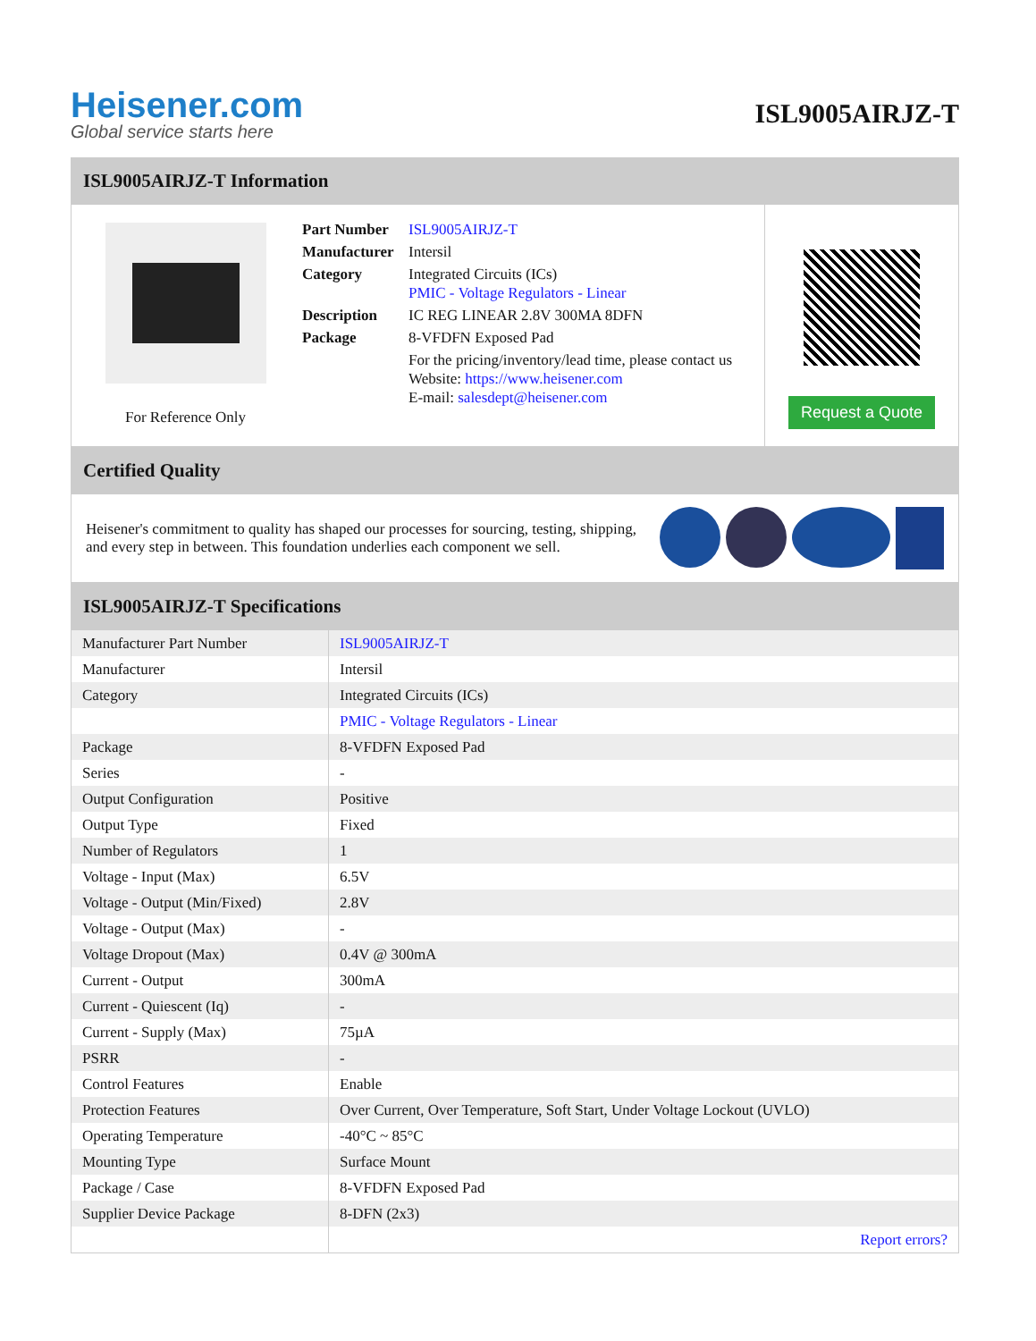Heisener.com
Global service starts here
ISL9005AIRJZ-T
ISL9005AIRJZ-T Information
For Reference Only
| Part Number | ISL9005AIRJZ-T |
| Manufacturer | Intersil |
| Category | Integrated Circuits (ICs) PMIC - Voltage Regulators - Linear |
| Description | IC REG LINEAR 2.8V 300MA 8DFN |
| Package | 8-VFDFN Exposed Pad |
| | For the pricing/inventory/lead time, please contact us Website: https://www.heisener.com E-mail: salesdept@heisener.com |
Request a Quote
Certified Quality
Heisener's commitment to quality has shaped our processes for sourcing, testing, shipping, and every step in between. This foundation underlies each component we sell.
ISL9005AIRJZ-T Specifications
| Manufacturer Part Number | ISL9005AIRJZ-T |
| Manufacturer | Intersil |
| Category | Integrated Circuits (ICs) |
| | PMIC - Voltage Regulators - Linear |
| Package | 8-VFDFN Exposed Pad |
| Series | - |
| Output Configuration | Positive |
| Output Type | Fixed |
| Number of Regulators | 1 |
| Voltage - Input (Max) | 6.5V |
| Voltage - Output (Min/Fixed) | 2.8V |
| Voltage - Output (Max) | - |
| Voltage Dropout (Max) | 0.4V @ 300mA |
| Current - Output | 300mA |
| Current - Quiescent (Iq) | - |
| Current - Supply (Max) | 75µA |
| PSRR | - |
| Control Features | Enable |
| Protection Features | Over Current, Over Temperature, Soft Start, Under Voltage Lockout (UVLO) |
| Operating Temperature | -40°C ~ 85°C |
| Mounting Type | Surface Mount |
| Package / Case | 8-VFDFN Exposed Pad |
| Supplier Device Package | 8-DFN (2x3) |
| | Report errors? |